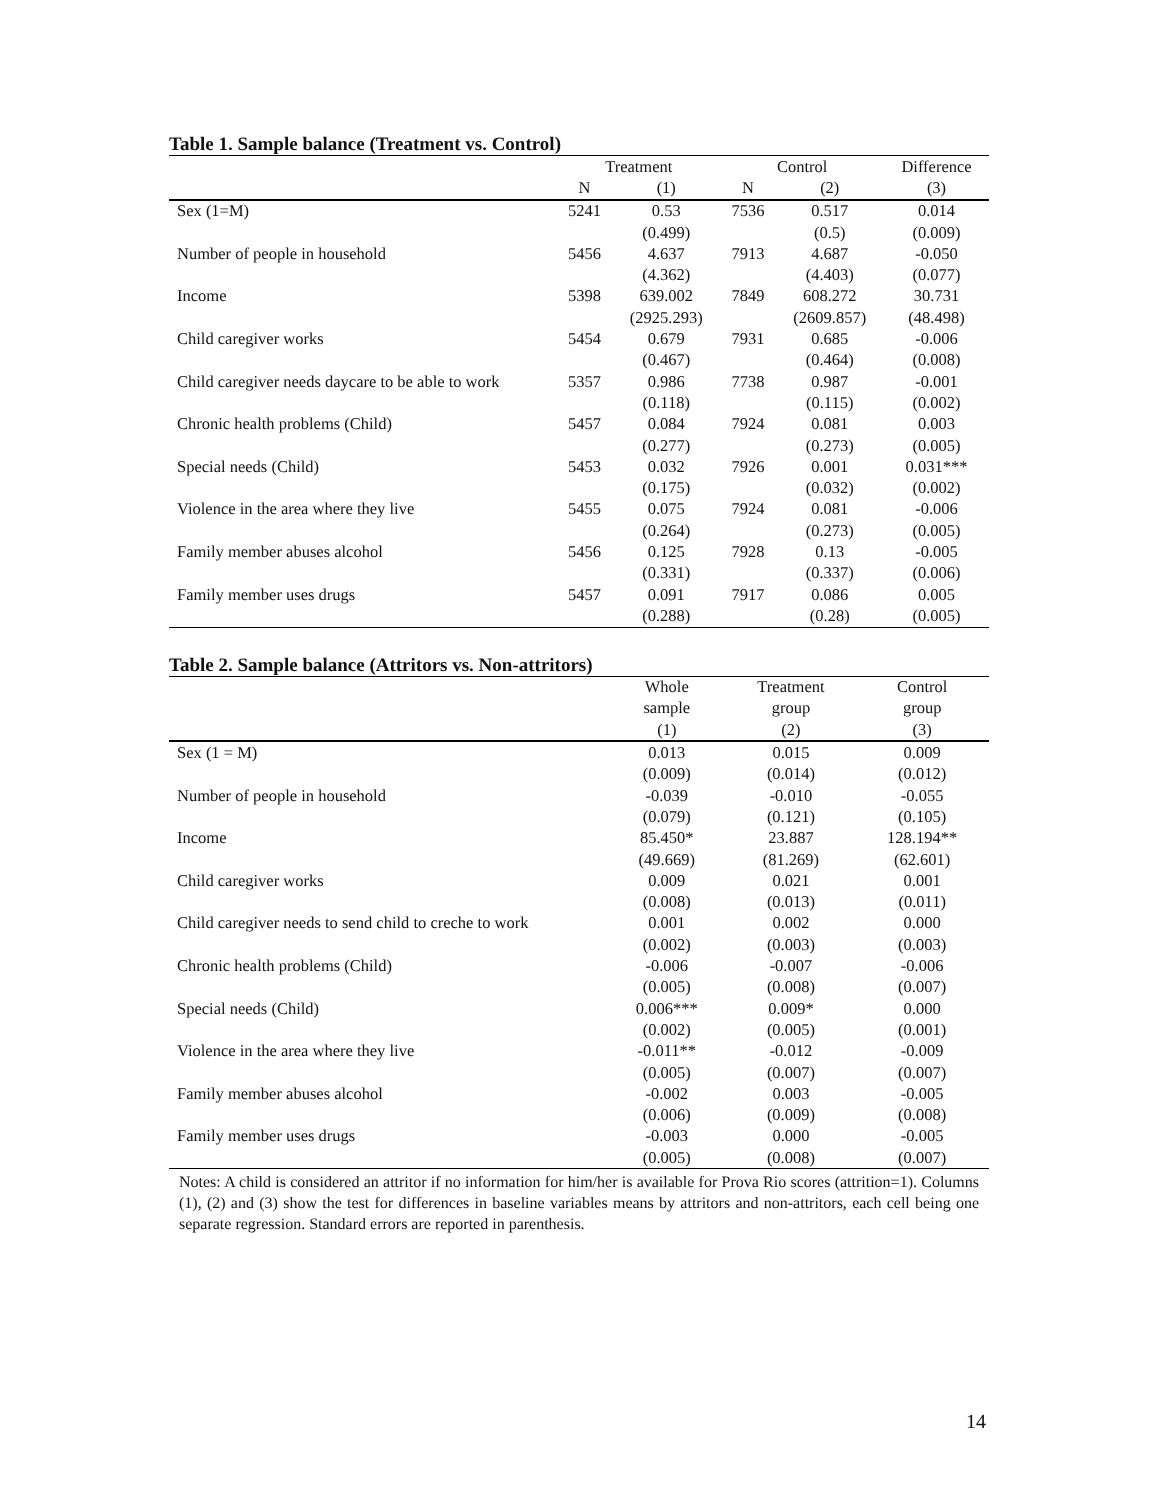Table 1. Sample balance (Treatment vs. Control)
| | Treatment | | Control | | Difference |
| --- | --- | --- | --- | --- | --- |
| | N | (1) | N | (2) | (3) |
| Sex (1=M) | 5241 | 0.53 | 7536 | 0.517 | 0.014 |
| | | (0.499) | | (0.5) | (0.009) |
| Number of people in household | 5456 | 4.637 | 7913 | 4.687 | -0.050 |
| | | (4.362) | | (4.403) | (0.077) |
| Income | 5398 | 639.002 | 7849 | 608.272 | 30.731 |
| | | (2925.293) | | (2609.857) | (48.498) |
| Child caregiver works | 5454 | 0.679 | 7931 | 0.685 | -0.006 |
| | | (0.467) | | (0.464) | (0.008) |
| Child caregiver needs daycare to be able to work | 5357 | 0.986 | 7738 | 0.987 | -0.001 |
| | | (0.118) | | (0.115) | (0.002) |
| Chronic health problems (Child) | 5457 | 0.084 | 7924 | 0.081 | 0.003 |
| | | (0.277) | | (0.273) | (0.005) |
| Special needs (Child) | 5453 | 0.032 | 7926 | 0.001 | 0.031*** |
| | | (0.175) | | (0.032) | (0.002) |
| Violence in the area where they live | 5455 | 0.075 | 7924 | 0.081 | -0.006 |
| | | (0.264) | | (0.273) | (0.005) |
| Family member abuses alcohol | 5456 | 0.125 | 7928 | 0.13 | -0.005 |
| | | (0.331) | | (0.337) | (0.006) |
| Family member uses drugs | 5457 | 0.091 | 7917 | 0.086 | 0.005 |
| | | (0.288) | | (0.28) | (0.005) |
Table 2. Sample balance (Attritors vs. Non-attritors)
| | Whole | Treatment | Control |
| --- | --- | --- | --- |
| | sample | group | group |
| | (1) | (2) | (3) |
| Sex (1 = M) | 0.013 | 0.015 | 0.009 |
| | (0.009) | (0.014) | (0.012) |
| Number of people in household | -0.039 | -0.010 | -0.055 |
| | (0.079) | (0.121) | (0.105) |
| Income | 85.450* | 23.887 | 128.194** |
| | (49.669) | (81.269) | (62.601) |
| Child caregiver works | 0.009 | 0.021 | 0.001 |
| | (0.008) | (0.013) | (0.011) |
| Child caregiver needs to send child to creche to work | 0.001 | 0.002 | 0.000 |
| | (0.002) | (0.003) | (0.003) |
| Chronic health problems (Child) | -0.006 | -0.007 | -0.006 |
| | (0.005) | (0.008) | (0.007) |
| Special needs (Child) | 0.006*** | 0.009* | 0.000 |
| | (0.002) | (0.005) | (0.001) |
| Violence in the area where they live | -0.011** | -0.012 | -0.009 |
| | (0.005) | (0.007) | (0.007) |
| Family member abuses alcohol | -0.002 | 0.003 | -0.005 |
| | (0.006) | (0.009) | (0.008) |
| Family member uses drugs | -0.003 | 0.000 | -0.005 |
| | (0.005) | (0.008) | (0.007) |
Notes: A child is considered an attritor if no information for him/her is available for Prova Rio scores (attrition=1). Columns (1), (2) and (3) show the test for differences in baseline variables means by attritors and non-attritors, each cell being one separate regression. Standard errors are reported in parenthesis.
14